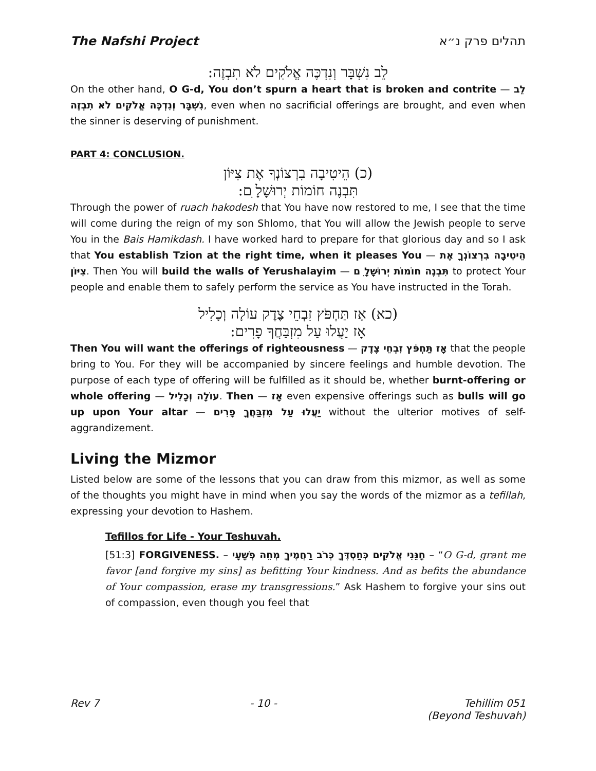The Nafshi Project תהלים פרק נ״א
לֵב נִשְׁבָּר וְנִדְכֶּה אֱלֹקִים לֹא תִבְזֶה:
On the other hand, O G-d, You don’t spurn a heart that is broken and contrite — לֵב נִשְׁבָּר וְנִדְכֶּה אֱלֹקִים לֹא תִבְזֶה, even when no sacrificial offerings are brought, and even when the sinner is deserving of punishment.
PART 4: CONCLUSION.
(כ) הֵיטִיבָה בִרְצוֹנְךָ אֶת צִיּוֹן
תִּבְנֶה חוֹמוֹת יְרוּשָׁלָ ִם:
Through the power of ruach hakodesh that You have now restored to me, I see that the time will come during the reign of my son Shlomo, that You will allow the Jewish people to serve You in the Bais Hamikdash. I have worked hard to prepare for that glorious day and so I ask that You establish Tzion at the right time, when it pleases You — הֵיטִיבָה בִרְצוֹנְךָ אֶת צִיּוֹן. Then You will build the walls of Yerushalayim — תִּבְנֶה חוֹמוֹת יְרוּשָׁלָ ִם to protect Your people and enable them to safely perform the service as You have instructed in the Torah.
(כא) אָז תַּחְפֹּץ זִבְחֵי צֶדֶק עוֹלָה וְכָלִיל
אָז יַעֲלוּ עַל מִזְבַּחֲךָ פָרִים:
Then You will want the offerings of righteousness — אָז תַּחְפֹּץ זִבְחֵי צֶדֶק that the people bring to You. For they will be accompanied by sincere feelings and humble devotion. The purpose of each type of offering will be fulfilled as it should be, whether burnt-offering or whole offering — עוֹלָה וְכָלִיל. Then — אָז even expensive offerings such as bulls will go up upon Your altar — יַעֲלוּ עַל מִזְבַּחֲךָ פָרִים without the ulterior motives of self-aggrandizement.
Living the Mizmor
Listed below are some of the lessons that you can draw from this mizmor, as well as some of the thoughts you might have in mind when you say the words of the mizmor as a tefillah, expressing your devotion to Hashem.
Tefillos for Life - Your Teshuvah.
[51:3] FORGIVENESS. – חָנֵּנִי אֱלֹקִים כְּחַסְדֶּךָ כְּרֹב רַחֲמֶיךָ מְחֵה פְשָׁעָי – “O G-d, grant me favor [and forgive my sins] as befitting Your kindness. And as befits the abundance of Your compassion, erase my transgressions.” Ask Hashem to forgive your sins out of compassion, even though you feel that
Rev 7 - 10 - Tehillim 051
(Beyond Teshuvah)